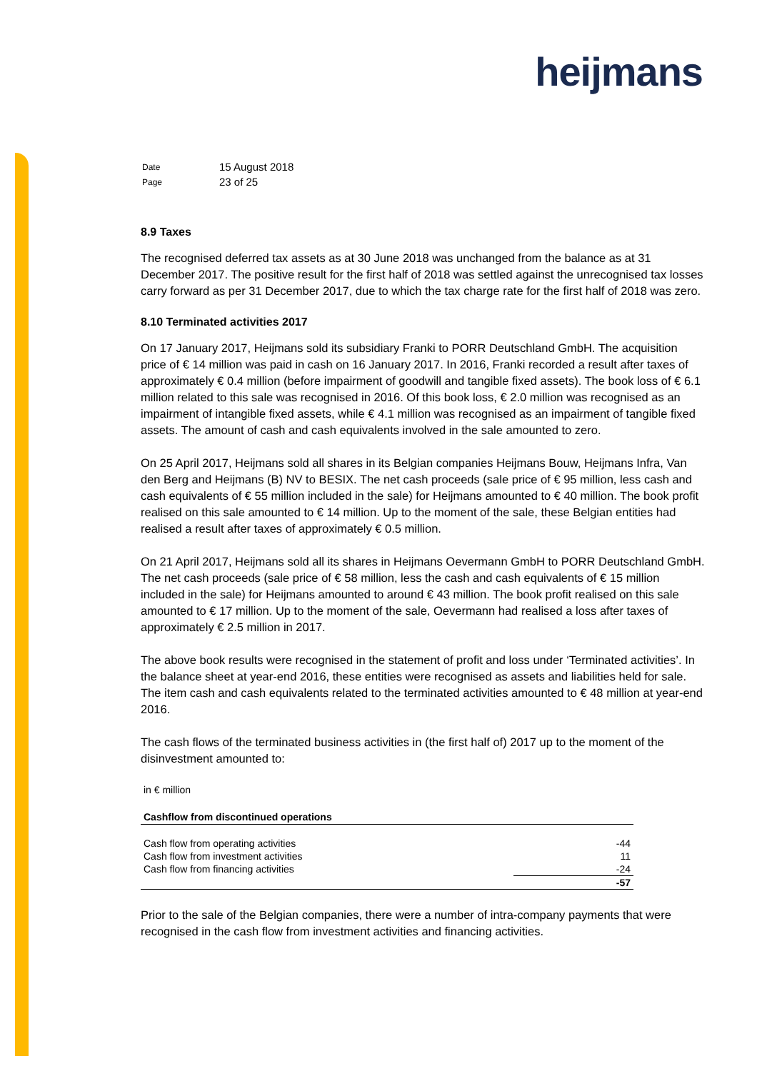heijmans
| Date | 15 August 2018 |
| Page | 23 of 25 |
8.9 Taxes
The recognised deferred tax assets as at 30 June 2018 was unchanged from the balance as at 31 December 2017. The positive result for the first half of 2018 was settled against the unrecognised tax losses carry forward as per 31 December 2017, due to which the tax charge rate for the first half of 2018 was zero.
8.10 Terminated activities 2017
On 17 January 2017, Heijmans sold its subsidiary Franki to PORR Deutschland GmbH. The acquisition price of € 14 million was paid in cash on 16 January 2017. In 2016, Franki recorded a result after taxes of approximately € 0.4 million (before impairment of goodwill and tangible fixed assets). The book loss of € 6.1 million related to this sale was recognised in 2016. Of this book loss, € 2.0 million was recognised as an impairment of intangible fixed assets, while € 4.1 million was recognised as an impairment of tangible fixed assets. The amount of cash and cash equivalents involved in the sale amounted to zero.
On 25 April 2017, Heijmans sold all shares in its Belgian companies Heijmans Bouw, Heijmans Infra, Van den Berg and Heijmans (B) NV to BESIX. The net cash proceeds (sale price of € 95 million, less cash and cash equivalents of € 55 million included in the sale) for Heijmans amounted to € 40 million. The book profit realised on this sale amounted to € 14 million. Up to the moment of the sale, these Belgian entities had realised a result after taxes of approximately € 0.5 million.
On 21 April 2017, Heijmans sold all its shares in Heijmans Oevermann GmbH to PORR Deutschland GmbH. The net cash proceeds (sale price of € 58 million, less the cash and cash equivalents of € 15 million included in the sale) for Heijmans amounted to around € 43 million. The book profit realised on this sale amounted to € 17 million. Up to the moment of the sale, Oevermann had realised a loss after taxes of approximately € 2.5 million in 2017.
The above book results were recognised in the statement of profit and loss under ‘Terminated activities’. In the balance sheet at year-end 2016, these entities were recognised as assets and liabilities held for sale. The item cash and cash equivalents related to the terminated activities amounted to € 48 million at year-end 2016.
The cash flows of the terminated business activities in (the first half of) 2017 up to the moment of the disinvestment amounted to:
| in € million | |
| Cashflow from discontinued operations | |
| Cash flow from operating activities | -44 |
| Cash flow from investment activities | 11 |
| Cash flow from financing activities | -24 |
| | -57 |
Prior to the sale of the Belgian companies, there were a number of intra-company payments that were recognised in the cash flow from investment activities and financing activities.